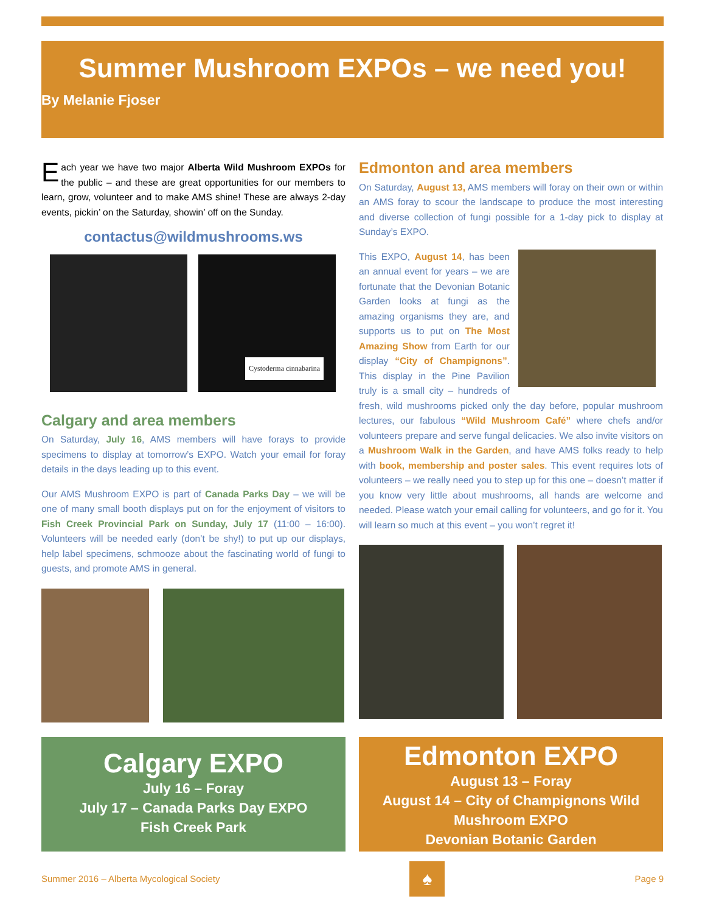Summer Mushroom EXPOs – we need you!
By Melanie Fjoser
Each year we have two major Alberta Wild Mushroom EXPOs for the public – and these are great opportunities for our members to learn, grow, volunteer and to make AMS shine! These are always 2-day events, pickin’ on the Saturday, showin’ off on the Sunday.
contactus@wildmushrooms.ws
Cystoderma cinnabarina
Calgary and area members
On Saturday, July 16, AMS members will have forays to provide specimens to display at tomorrow’s EXPO. Watch your email for foray details in the days leading up to this event.
Our AMS Mushroom EXPO is part of Canada Parks Day – we will be one of many small booth displays put on for the enjoyment of visitors to Fish Creek Provincial Park on Sunday, July 17 (11:00 – 16:00). Volunteers will be needed early (don’t be shy!) to put up our displays, help label specimens, schmooze about the fascinating world of fungi to guests, and promote AMS in general.
Edmonton and area members
On Saturday, August 13, AMS members will foray on their own or within an AMS foray to scour the landscape to produce the most interesting and diverse collection of fungi possible for a 1-day pick to display at Sunday’s EXPO.
This EXPO, August 14, has been an annual event for years – we are fortunate that the Devonian Botanic Garden looks at fungi as the amazing organisms they are, and supports us to put on The Most Amazing Show from Earth for our display “City of Champignons”. This display in the Pine Pavilion truly is a small city – hundreds of fresh, wild mushrooms picked only the day before, popular mushroom lectures, our fabulous “Wild Mushroom Café” where chefs and/or volunteers prepare and serve fungal delicacies. We also invite visitors on a Mushroom Walk in the Garden, and have AMS folks ready to help with book, membership and poster sales. This event requires lots of volunteers – we really need you to step up for this one – doesn’t matter if you know very little about mushrooms, all hands are welcome and needed. Please watch your email calling for volunteers, and go for it. You will learn so much at this event – you won’t regret it!
Calgary EXPO
July 16 – Foray
July 17 – Canada Parks Day EXPO
Fish Creek Park
Edmonton EXPO
August 13 – Foray
August 14 – City of Champignons Wild Mushroom EXPO
Devonian Botanic Garden
Summer 2016 – Alberta Mycological Society ♠ Page 9